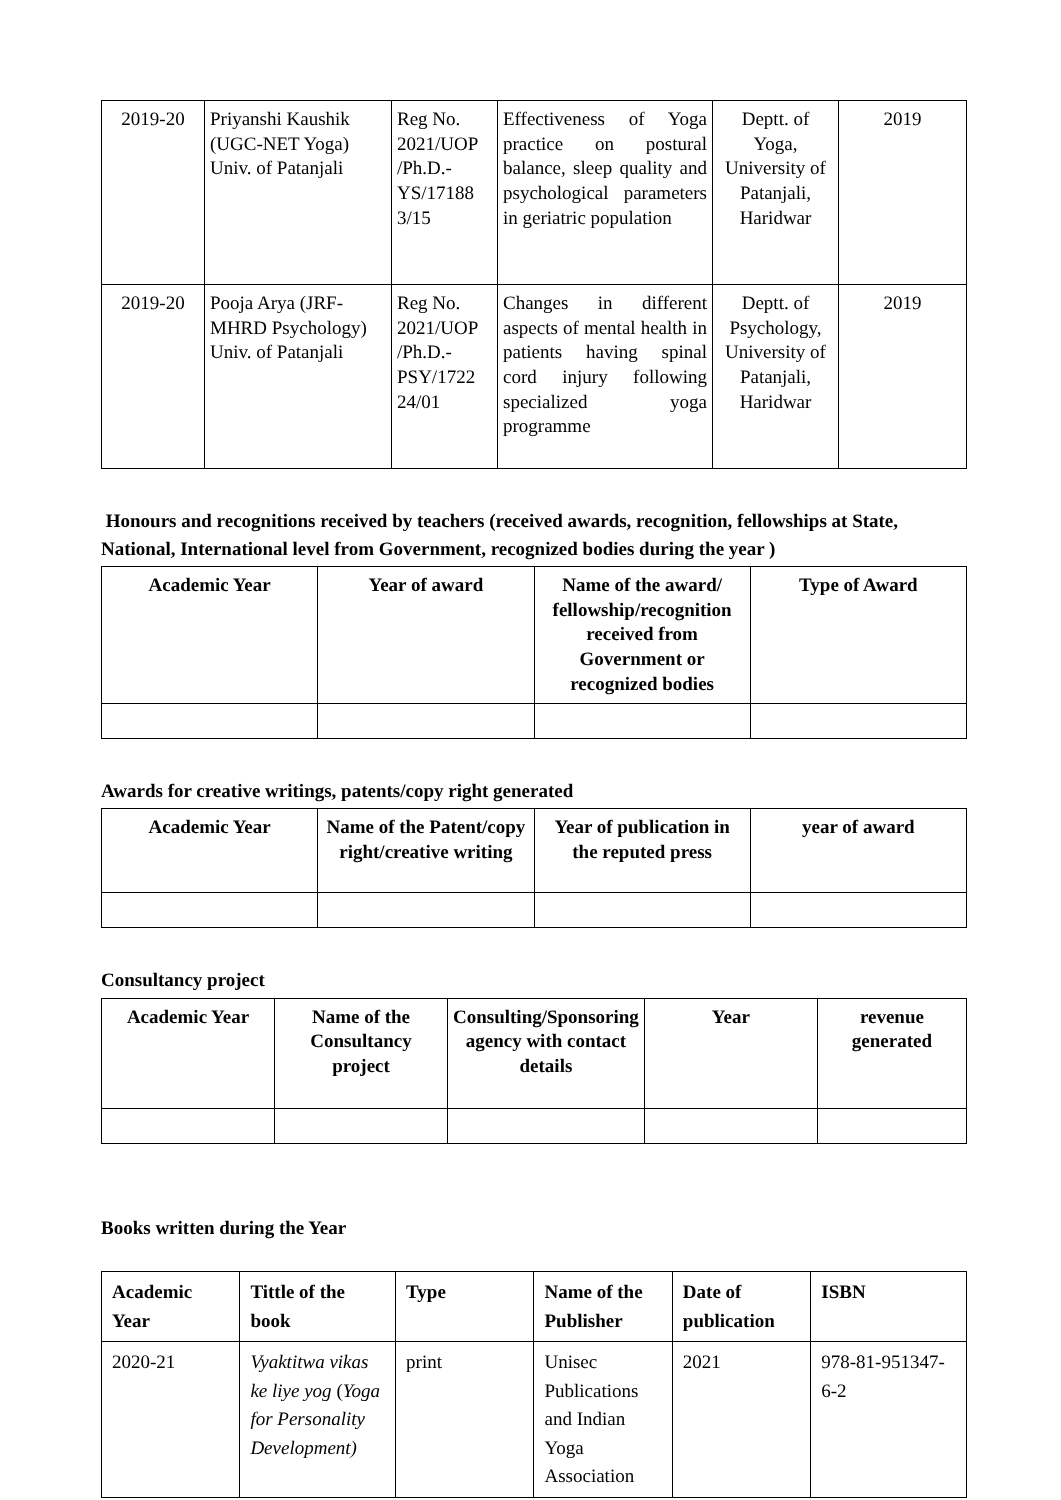| 2019-20 | Priyanshi Kaushik (UGC-NET Yoga) Univ. of Patanjali | Reg No. 2021/UOP /Ph.D.-YS/17188 3/15 | Effectiveness of Yoga practice on postural balance, sleep quality and psychological parameters in geriatric population | Deptt. of Yoga, University of Patanjali, Haridwar | 2019 |
| 2019-20 | Pooja Arya (JRF-MHRD Psychology) Univ. of Patanjali | Reg No. 2021/UOP /Ph.D.-PSY/1722 24/01 | Changes in different aspects of mental health in patients having spinal cord injury following specialized yoga programme | Deptt. of Psychology, University of Patanjali, Haridwar | 2019 |
Honours and recognitions received by teachers (received awards, recognition, fellowships at State, National, International level from Government, recognized bodies during the year )
| Academic Year | Year of award | Name of the award/ fellowship/recognition received from Government or recognized bodies | Type of Award |
| --- | --- | --- | --- |
Awards for creative writings, patents/copy right generated
| Academic Year | Name of the Patent/copy right/creative writing | Year of publication in the reputed press | year of award |
| --- | --- | --- | --- |
Consultancy project
| Academic Year | Name of the Consultancy project | Consulting/Sponsoring agency with contact details | Year | revenue generated |
| --- | --- | --- | --- | --- |
Books written during the Year
| Academic Year | Tittle of the book | Type | Name of the Publisher | Date of publication | ISBN |
| --- | --- | --- | --- | --- | --- |
| 2020-21 | Vyaktitwa vikas ke liye yog ( Yoga for Personality Development) | print | Unisec Publications and Indian Yoga Association | 2021 | 978-81-951347-6-2 |